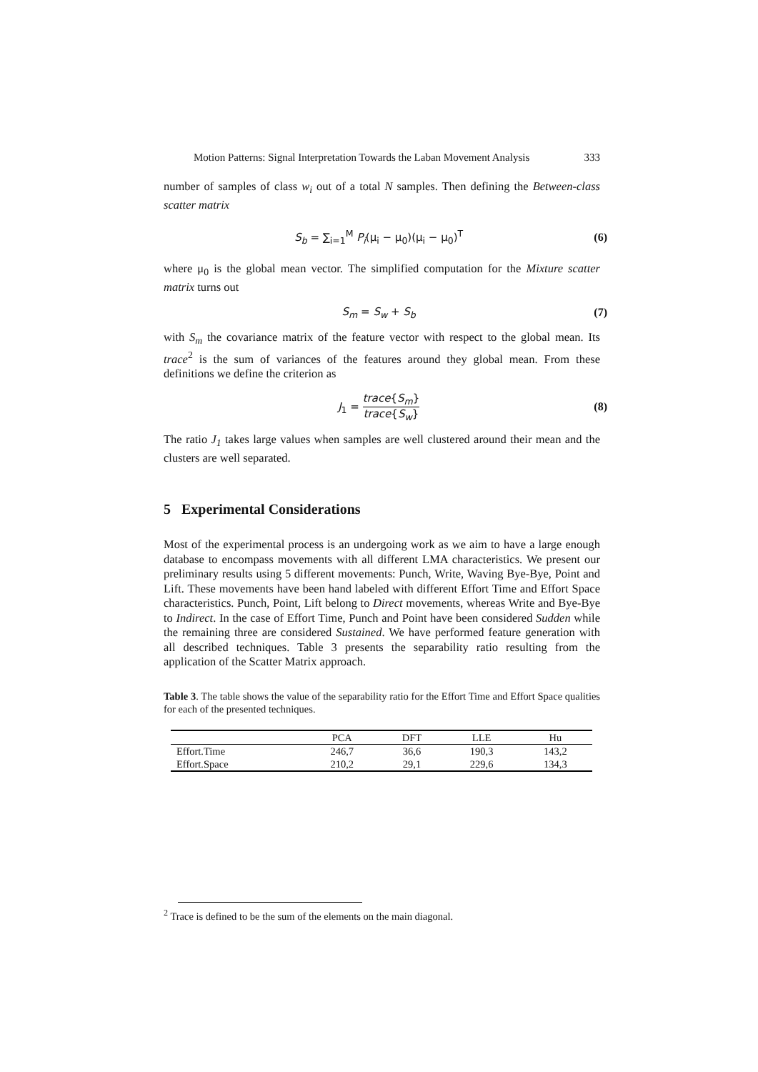Motion Patterns: Signal Interpretation Towards the Laban Movement Analysis 333
number of samples of class w<sub>i</sub> out of a total N samples. Then defining the Between-class scatter matrix
S<sub>b</sub> = ∑<sub>i=1</sub><sup>M</sup> P<sub>i</sub>(μ<sub>i</sub> − μ<sub>0</sub>)(μ<sub>i</sub> − μ<sub>0</sub>)<sup>T</sup> (6)
where μ<sub>0</sub> is the global mean vector. The simplified computation for the Mixture scatter matrix turns out
S<sub>m</sub> = S<sub>w</sub> + S<sub>b</sub> (7)
with S<sub>m</sub> the covariance matrix of the feature vector with respect to the global mean. Its trace<sup>2</sup> is the sum of variances of the features around they global mean. From these definitions we define the criterion as
J<sub>1</sub> = trace{S<sub>m</sub>} trace{S<sub>w</sub>} (8)
The ratio J<sub>1</sub> takes large values when samples are well clustered around their mean and the clusters are well separated.
5 Experimental Considerations
Most of the experimental process is an undergoing work as we aim to have a large enough database to encompass movements with all different LMA characteristics. We present our preliminary results using 5 different movements: Punch, Write, Waving Bye-Bye, Point and Lift. These movements have been hand labeled with different Effort Time and Effort Space characteristics. Punch, Point, Lift belong to Direct movements, whereas Write and Bye-Bye to Indirect. In the case of Effort Time, Punch and Point have been considered Sudden while the remaining three are considered Sustained. We have performed feature generation with all described techniques. Table 3 presents the separability ratio resulting from the application of the Scatter Matrix approach.
Table 3. The table shows the value of the separability ratio for the Effort Time and Effort Space qualities for each of the presented techniques.
| | PCA | DFT | LLE | Hu |
| --- | --- | --- | --- | --- |
| Effort.Time | 246,7 | 36,6 | 190,3 | 143,2 |
| Effort.Space | 210,2 | 29,1 | 229,6 | 134,3 |
<sup>2</sup> Trace is defined to be the sum of the elements on the main diagonal.